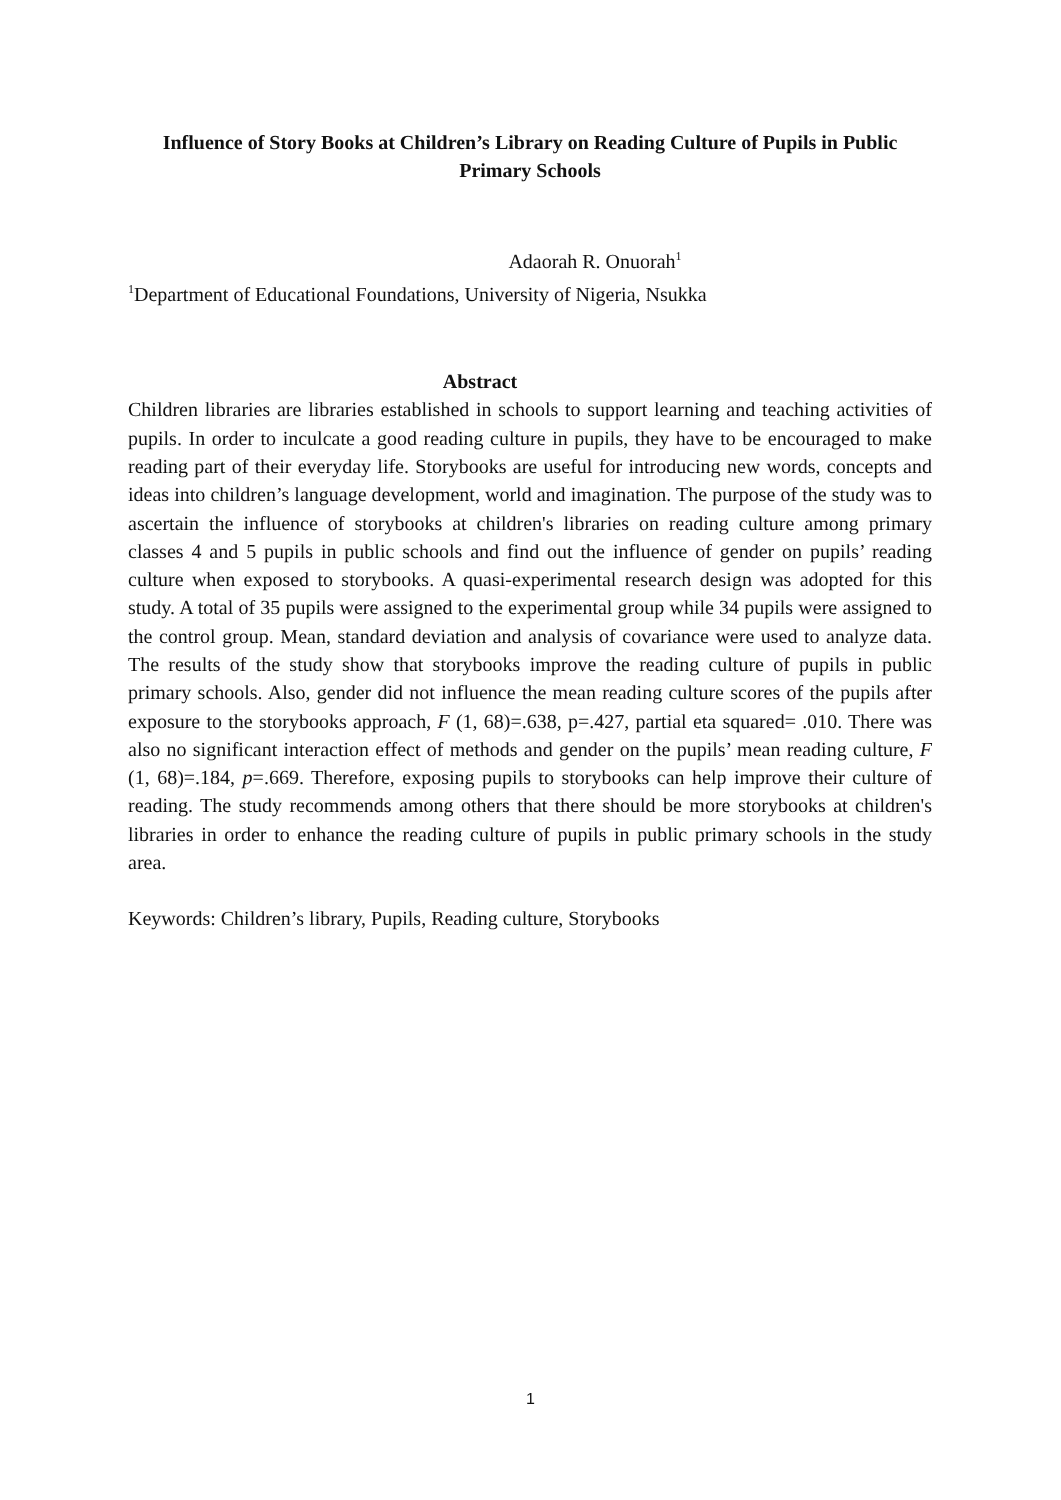Influence of Story Books at Children’s Library on Reading Culture of Pupils in Public Primary Schools
Adaorah R. Onuorah<sup>1</sup>
<sup>1</sup> Department of Educational Foundations, University of Nigeria, Nsukka
Abstract
Children libraries are libraries established in schools to support learning and teaching activities of pupils. In order to inculcate a good reading culture in pupils, they have to be encouraged to make reading part of their everyday life. Storybooks are useful for introducing new words, concepts and ideas into children’s language development, world and imagination. The purpose of the study was to ascertain the influence of storybooks at children's libraries on reading culture among primary classes 4 and 5 pupils in public schools and find out the influence of gender on pupils’ reading culture when exposed to storybooks. A quasi-experimental research design was adopted for this study. A total of 35 pupils were assigned to the experimental group while 34 pupils were assigned to the control group. Mean, standard deviation and analysis of covariance were used to analyze data. The results of the study show that storybooks improve the reading culture of pupils in public primary schools. Also, gender did not influence the mean reading culture scores of the pupils after exposure to the storybooks approach, F (1, 68)=.638, p=.427, partial eta squared= .010. There was also no significant interaction effect of methods and gender on the pupils’ mean reading culture, F (1, 68)=.184, p=.669. Therefore, exposing pupils to storybooks can help improve their culture of reading. The study recommends among others that there should be more storybooks at children's libraries in order to enhance the reading culture of pupils in public primary schools in the study area.
Keywords: Children’s library, Pupils, Reading culture, Storybooks
1